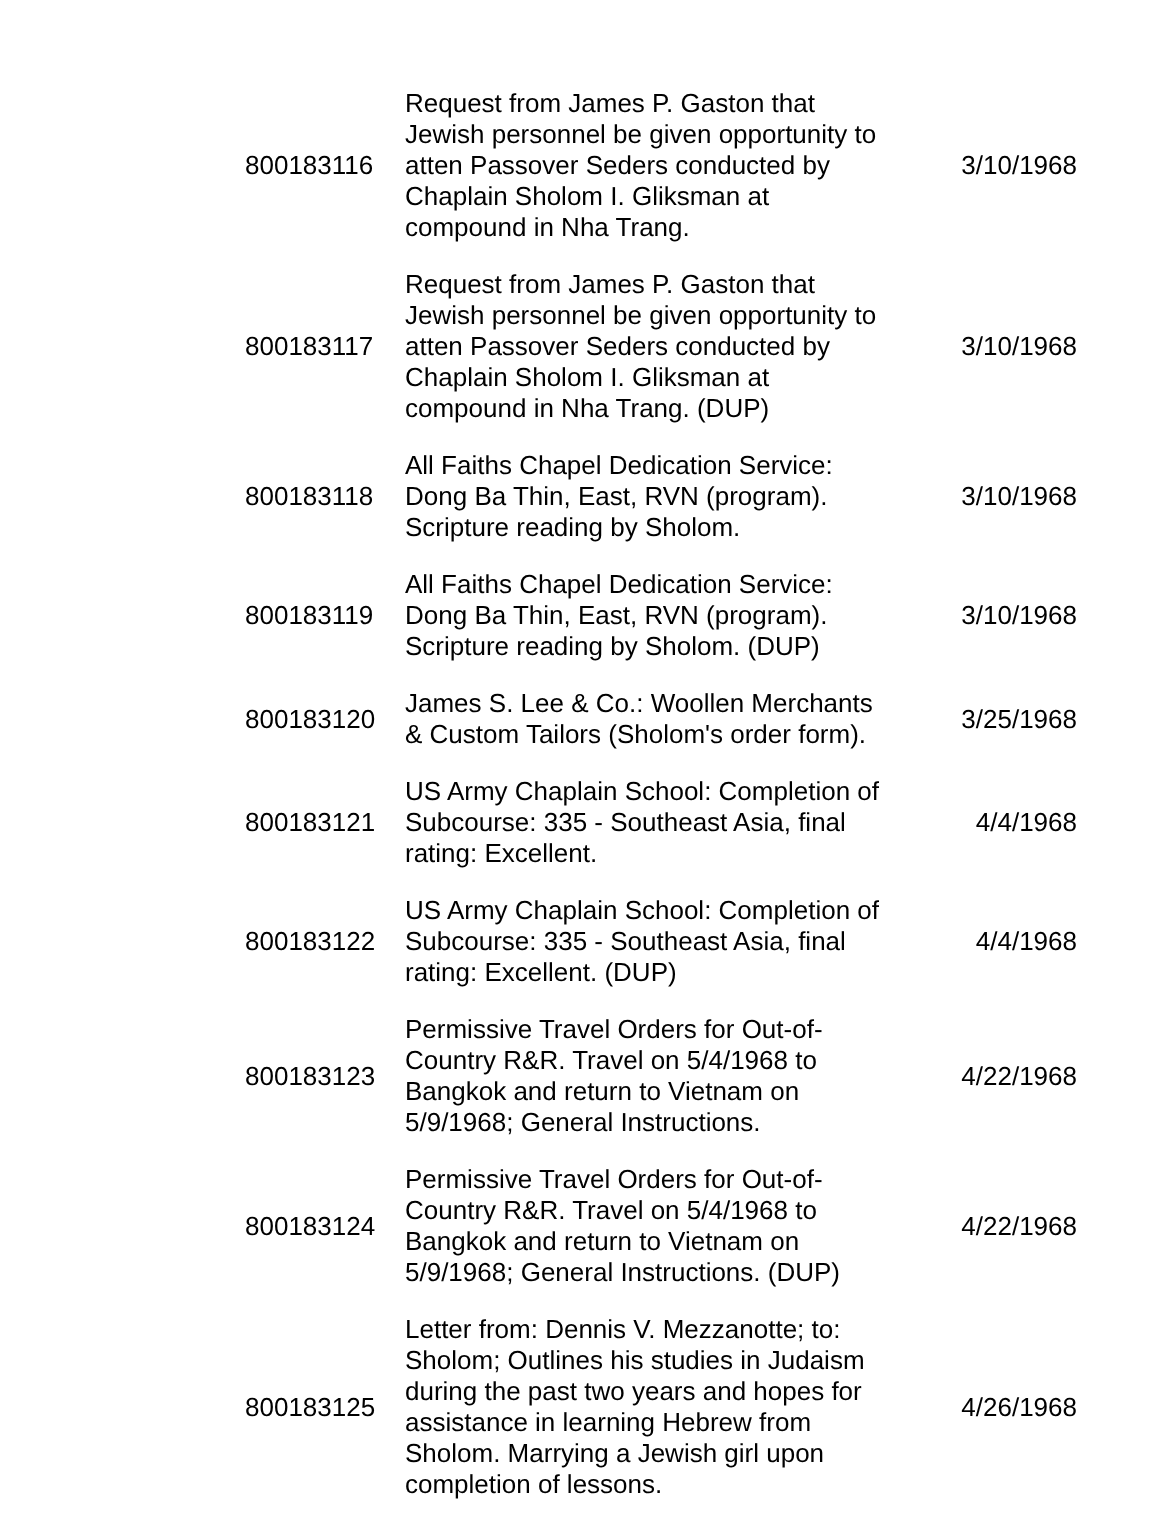| 800183116 | Request from James P. Gaston that Jewish personnel be given opportunity to atten Passover Seders conducted by Chaplain Sholom I. Gliksman at compound in Nha Trang. | 3/10/1968 |
| 800183117 | Request from James P. Gaston that Jewish personnel be given opportunity to atten Passover Seders conducted by Chaplain Sholom I. Gliksman at compound in Nha Trang. (DUP) | 3/10/1968 |
| 800183118 | All Faiths Chapel Dedication Service: Dong Ba Thin, East, RVN (program). Scripture reading by Sholom. | 3/10/1968 |
| 800183119 | All Faiths Chapel Dedication Service: Dong Ba Thin, East, RVN (program). Scripture reading by Sholom. (DUP) | 3/10/1968 |
| 800183120 | James S. Lee & Co.: Woollen Merchants & Custom Tailors (Sholom's order form). | 3/25/1968 |
| 800183121 | US Army Chaplain School: Completion of Subcourse: 335 - Southeast Asia, final rating: Excellent. | 4/4/1968 |
| 800183122 | US Army Chaplain School: Completion of Subcourse: 335 - Southeast Asia, final rating: Excellent. (DUP) | 4/4/1968 |
| 800183123 | Permissive Travel Orders for Out-of-Country R&R. Travel on 5/4/1968 to Bangkok and return to Vietnam on 5/9/1968; General Instructions. | 4/22/1968 |
| 800183124 | Permissive Travel Orders for Out-of-Country R&R. Travel on 5/4/1968 to Bangkok and return to Vietnam on 5/9/1968; General Instructions. (DUP) | 4/22/1968 |
| 800183125 | Letter from: Dennis V. Mezzanotte; to: Sholom; Outlines his studies in Judaism during the past two years and hopes for assistance in learning Hebrew from Sholom. Marrying a Jewish girl upon completion of lessons. | 4/26/1968 |